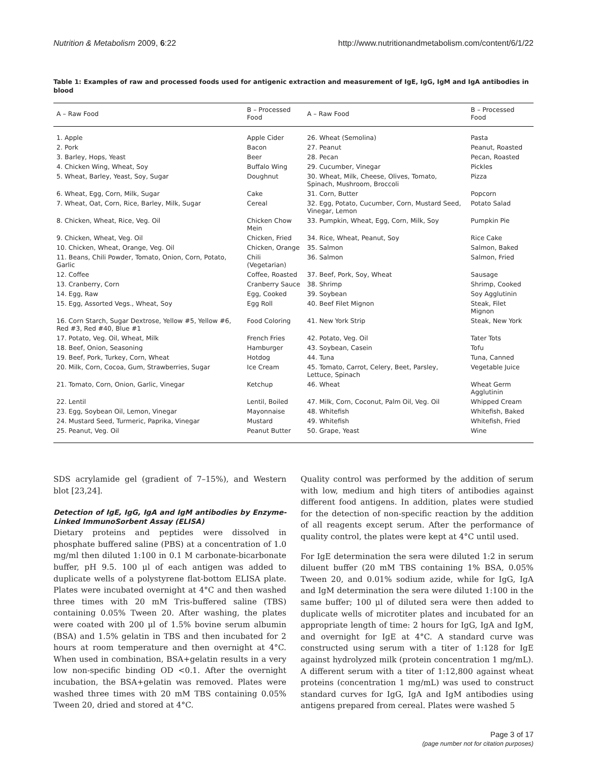Nutrition & Metabolism 2009, 6:22 http://www.nutritionandmetabolism.com/content/6/1/22
Table 1: Examples of raw and processed foods used for antigenic extraction and measurement of IgE, IgG, IgM and IgA antibodies in blood
| A – Raw Food | B – Processed Food | A – Raw Food | B – Processed Food |
| --- | --- | --- | --- |
| 1. Apple | Apple Cider | 26. Wheat (Semolina) | Pasta |
| 2. Pork | Bacon | 27. Peanut | Peanut, Roasted |
| 3. Barley, Hops, Yeast | Beer | 28. Pecan | Pecan, Roasted |
| 4. Chicken Wing, Wheat, Soy | Buffalo Wing | 29. Cucumber, Vinegar | Pickles |
| 5. Wheat, Barley, Yeast, Soy, Sugar | Doughnut | 30. Wheat, Milk, Cheese, Olives, Tomato, Spinach, Mushroom, Broccoli | Pizza |
| 6. Wheat, Egg, Corn, Milk, Sugar | Cake | 31. Corn, Butter | Popcorn |
| 7. Wheat, Oat, Corn, Rice, Barley, Milk, Sugar | Cereal | 32. Egg, Potato, Cucumber, Corn, Mustard Seed, Vinegar, Lemon | Potato Salad |
| 8. Chicken, Wheat, Rice, Veg. Oil | Chicken Chow Mein | 33. Pumpkin, Wheat, Egg, Corn, Milk, Soy | Pumpkin Pie |
| 9. Chicken, Wheat, Veg. Oil | Chicken, Fried | 34. Rice, Wheat, Peanut, Soy | Rice Cake |
| 10. Chicken, Wheat, Orange, Veg. Oil | Chicken, Orange | 35. Salmon | Salmon, Baked |
| 11. Beans, Chili Powder, Tomato, Onion, Corn, Potato, Garlic | Chili (Vegetarian) | 36. Salmon | Salmon, Fried |
| 12. Coffee | Coffee, Roasted | 37. Beef, Pork, Soy, Wheat | Sausage |
| 13. Cranberry, Corn | Cranberry Sauce | 38. Shrimp | Shrimp, Cooked |
| 14. Egg, Raw | Egg, Cooked | 39. Soybean | Soy Agglutinin |
| 15. Egg, Assorted Vegs., Wheat, Soy | Egg Roll | 40. Beef Filet Mignon | Steak, Filet Mignon |
| 16. Corn Starch, Sugar Dextrose, Yellow #5, Yellow #6, Red #3, Red #40, Blue #1 | Food Coloring | 41. New York Strip | Steak, New York |
| 17. Potato, Veg. Oil, Wheat, Milk | French Fries | 42. Potato, Veg. Oil | Tater Tots |
| 18. Beef, Onion, Seasoning | Hamburger | 43. Soybean, Casein | Tofu |
| 19. Beef, Pork, Turkey, Corn, Wheat | Hotdog | 44. Tuna | Tuna, Canned |
| 20. Milk, Corn, Cocoa, Gum, Strawberries, Sugar | Ice Cream | 45. Tomato, Carrot, Celery, Beet, Parsley, Lettuce, Spinach | Vegetable Juice |
| 21. Tomato, Corn, Onion, Garlic, Vinegar | Ketchup | 46. Wheat | Wheat Germ Agglutinin |
| 22. Lentil | Lentil, Boiled | 47. Milk, Corn, Coconut, Palm Oil, Veg. Oil | Whipped Cream |
| 23. Egg, Soybean Oil, Lemon, Vinegar | Mayonnaise | 48. Whitefish | Whitefish, Baked |
| 24. Mustard Seed, Turmeric, Paprika, Vinegar | Mustard | 49. Whitefish | Whitefish, Fried |
| 25. Peanut, Veg. Oil | Peanut Butter | 50. Grape, Yeast | Wine |
SDS acrylamide gel (gradient of 7–15%), and Western blot [23,24].
Detection of IgE, IgG, IgA and IgM antibodies by Enzyme-Linked ImmunoSorbent Assay (ELISA)
Dietary proteins and peptides were dissolved in phosphate buffered saline (PBS) at a concentration of 1.0 mg/ml then diluted 1:100 in 0.1 M carbonate-bicarbonate buffer, pH 9.5. 100 μl of each antigen was added to duplicate wells of a polystyrene flat-bottom ELISA plate. Plates were incubated overnight at 4°C and then washed three times with 20 mM Tris-buffered saline (TBS) containing 0.05% Tween 20. After washing, the plates were coated with 200 μl of 1.5% bovine serum albumin (BSA) and 1.5% gelatin in TBS and then incubated for 2 hours at room temperature and then overnight at 4°C. When used in combination, BSA+gelatin results in a very low non-specific binding OD <0.1. After the overnight incubation, the BSA+gelatin was removed. Plates were washed three times with 20 mM TBS containing 0.05% Tween 20, dried and stored at 4°C.
Quality control was performed by the addition of serum with low, medium and high titers of antibodies against different food antigens. In addition, plates were studied for the detection of non-specific reaction by the addition of all reagents except serum. After the performance of quality control, the plates were kept at 4°C until used.
For IgE determination the sera were diluted 1:2 in serum diluent buffer (20 mM TBS containing 1% BSA, 0.05% Tween 20, and 0.01% sodium azide, while for IgG, IgA and IgM determination the sera were diluted 1:100 in the same buffer; 100 μl of diluted sera were then added to duplicate wells of microtiter plates and incubated for an appropriate length of time: 2 hours for IgG, IgA and IgM, and overnight for IgE at 4°C. A standard curve was constructed using serum with a titer of 1:128 for IgE against hydrolyzed milk (protein concentration 1 mg/mL). A different serum with a titer of 1:12,800 against wheat proteins (concentration 1 mg/mL) was used to construct standard curves for IgG, IgA and IgM antibodies using antigens prepared from cereal. Plates were washed 5
Page 3 of 17
(page number not for citation purposes)